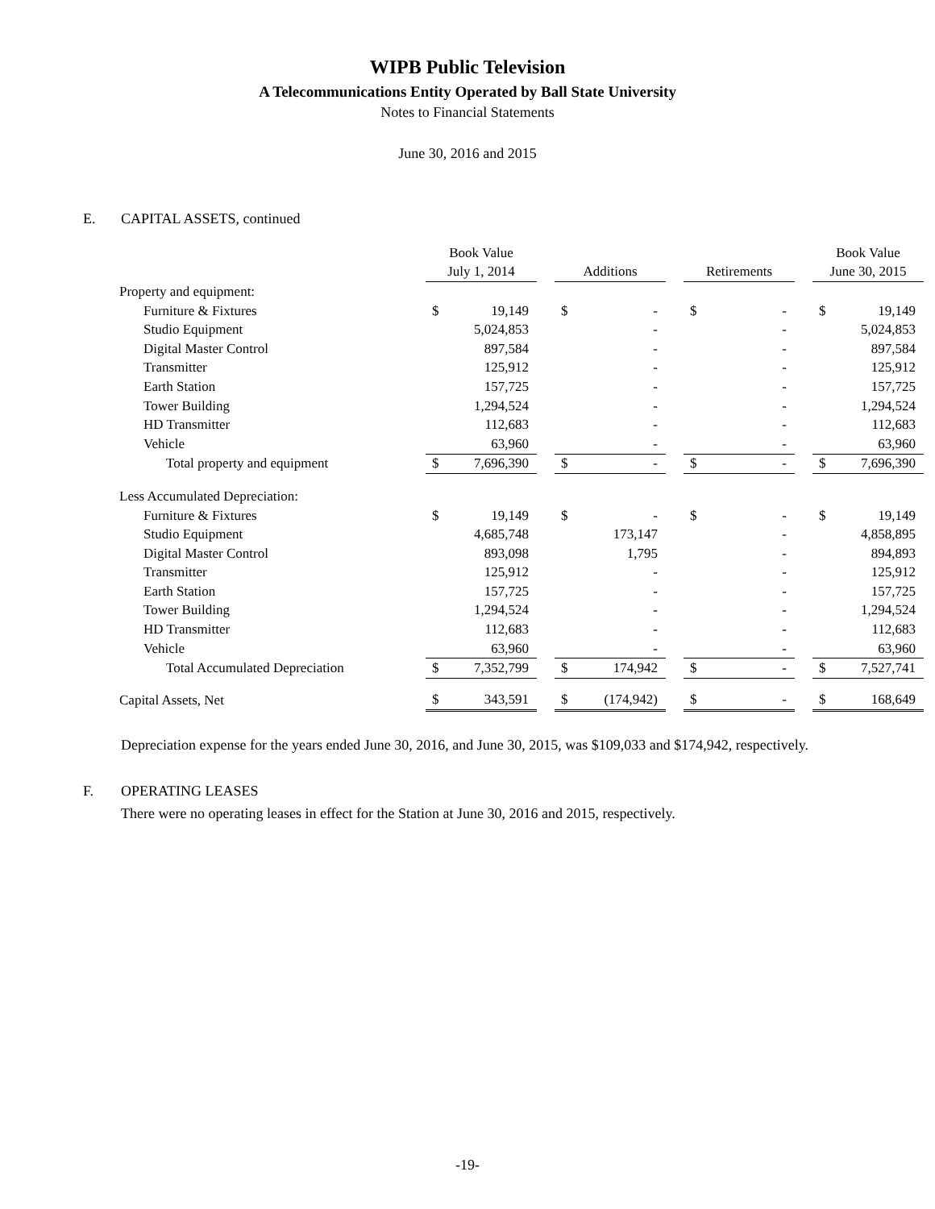WIPB Public Television
A Telecommunications Entity Operated by Ball State University
Notes to Financial Statements
June 30, 2016 and 2015
E. CAPITAL ASSETS, continued
| | Book Value | | | | | | | | | Book Value | |
| | July 1, 2014 | | | Additions | | | Retirements | | | June 30, 2015 | |
| Property and equipment: | | | | | | | | | | | |
| Furniture & Fixtures | $ | 19,149 | | $ | - | | $ | - | | $ | 19,149 |
| Studio Equipment | | 5,024,853 | | | - | | | - | | | 5,024,853 |
| Digital Master Control | | 897,584 | | | - | | | - | | | 897,584 |
| Transmitter | | 125,912 | | | - | | | - | | | 125,912 |
| Earth Station | | 157,725 | | | - | | | - | | | 157,725 |
| Tower Building | | 1,294,524 | | | - | | | - | | | 1,294,524 |
| HD Transmitter | | 112,683 | | | - | | | - | | | 112,683 |
| Vehicle | | 63,960 | | | - | | | - | | | 63,960 |
| Total property and equipment | $ | 7,696,390 | | $ | - | | $ | - | | $ | 7,696,390 |
| Less Accumulated Depreciation: | | | | | | | | | | | |
| Furniture & Fixtures | $ | 19,149 | | $ | - | | $ | - | | $ | 19,149 |
| Studio Equipment | | 4,685,748 | | | 173,147 | | | - | | | 4,858,895 |
| Digital Master Control | | 893,098 | | | 1,795 | | | - | | | 894,893 |
| Transmitter | | 125,912 | | | - | | | - | | | 125,912 |
| Earth Station | | 157,725 | | | - | | | - | | | 157,725 |
| Tower Building | | 1,294,524 | | | - | | | - | | | 1,294,524 |
| HD Transmitter | | 112,683 | | | - | | | - | | | 112,683 |
| Vehicle | | 63,960 | | | - | | | - | | | 63,960 |
| Total Accumulated Depreciation | $ | 7,352,799 | | $ | 174,942 | | $ | - | | $ | 7,527,741 |
| Capital Assets, Net | $ | 343,591 | | $ | (174,942) | | $ | - | | $ | 168,649 |
Depreciation expense for the years ended June 30, 2016, and June 30, 2015, was $109,033 and $174,942, respectively.
F. OPERATING LEASES
There were no operating leases in effect for the Station at June 30, 2016 and 2015, respectively.
-19-